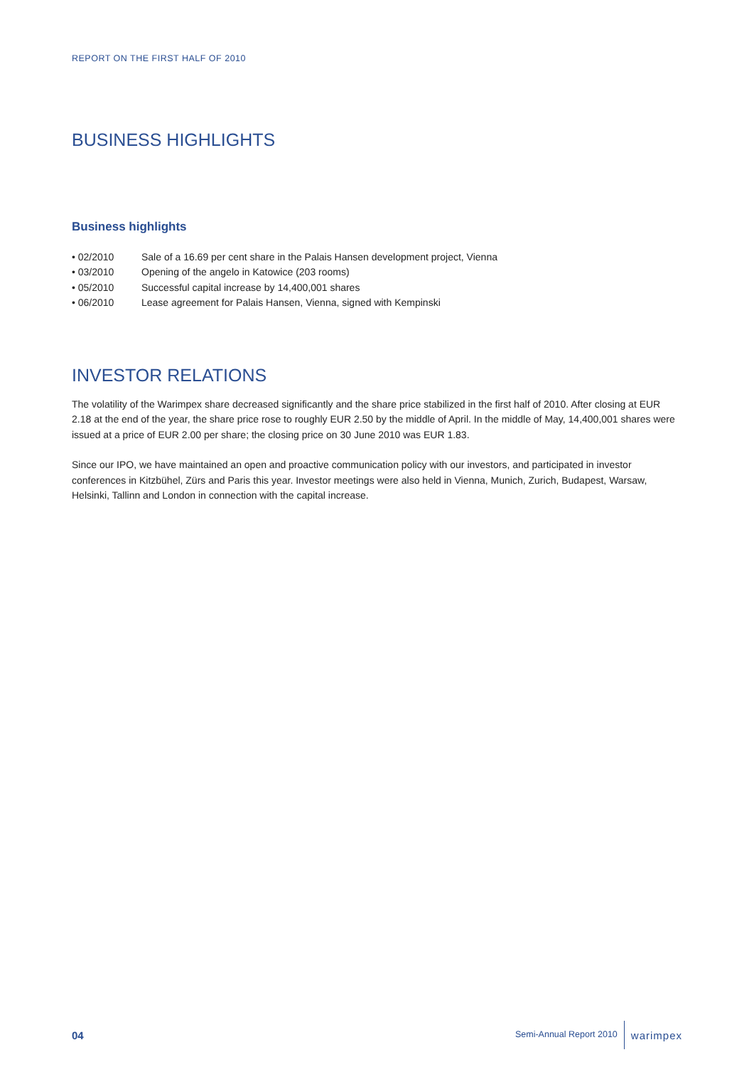REPORT ON THE FIRST HALF OF 2010
BUSINESS HIGHLIGHTS
Business highlights
• 02/2010 Sale of a 16.69 per cent share in the Palais Hansen development project, Vienna
• 03/2010 Opening of the angelo in Katowice (203 rooms)
• 05/2010 Successful capital increase by 14,400,001 shares
• 06/2010 Lease agreement for Palais Hansen, Vienna, signed with Kempinski
INVESTOR RELATIONS
The volatility of the Warimpex share decreased significantly and the share price stabilized in the first half of 2010. After closing at EUR 2.18 at the end of the year, the share price rose to roughly EUR 2.50 by the middle of April. In the middle of May, 14,400,001 shares were issued at a price of EUR 2.00 per share; the closing price on 30 June 2010 was EUR 1.83.
Since our IPO, we have maintained an open and proactive communication policy with our investors, and participated in investor conferences in Kitzbühel, Zürs and Paris this year. Investor meetings were also held in Vienna, Munich, Zurich, Budapest, Warsaw, Helsinki, Tallinn and London in connection with the capital increase.
04 Semi-Annual Report 2010 warimpex